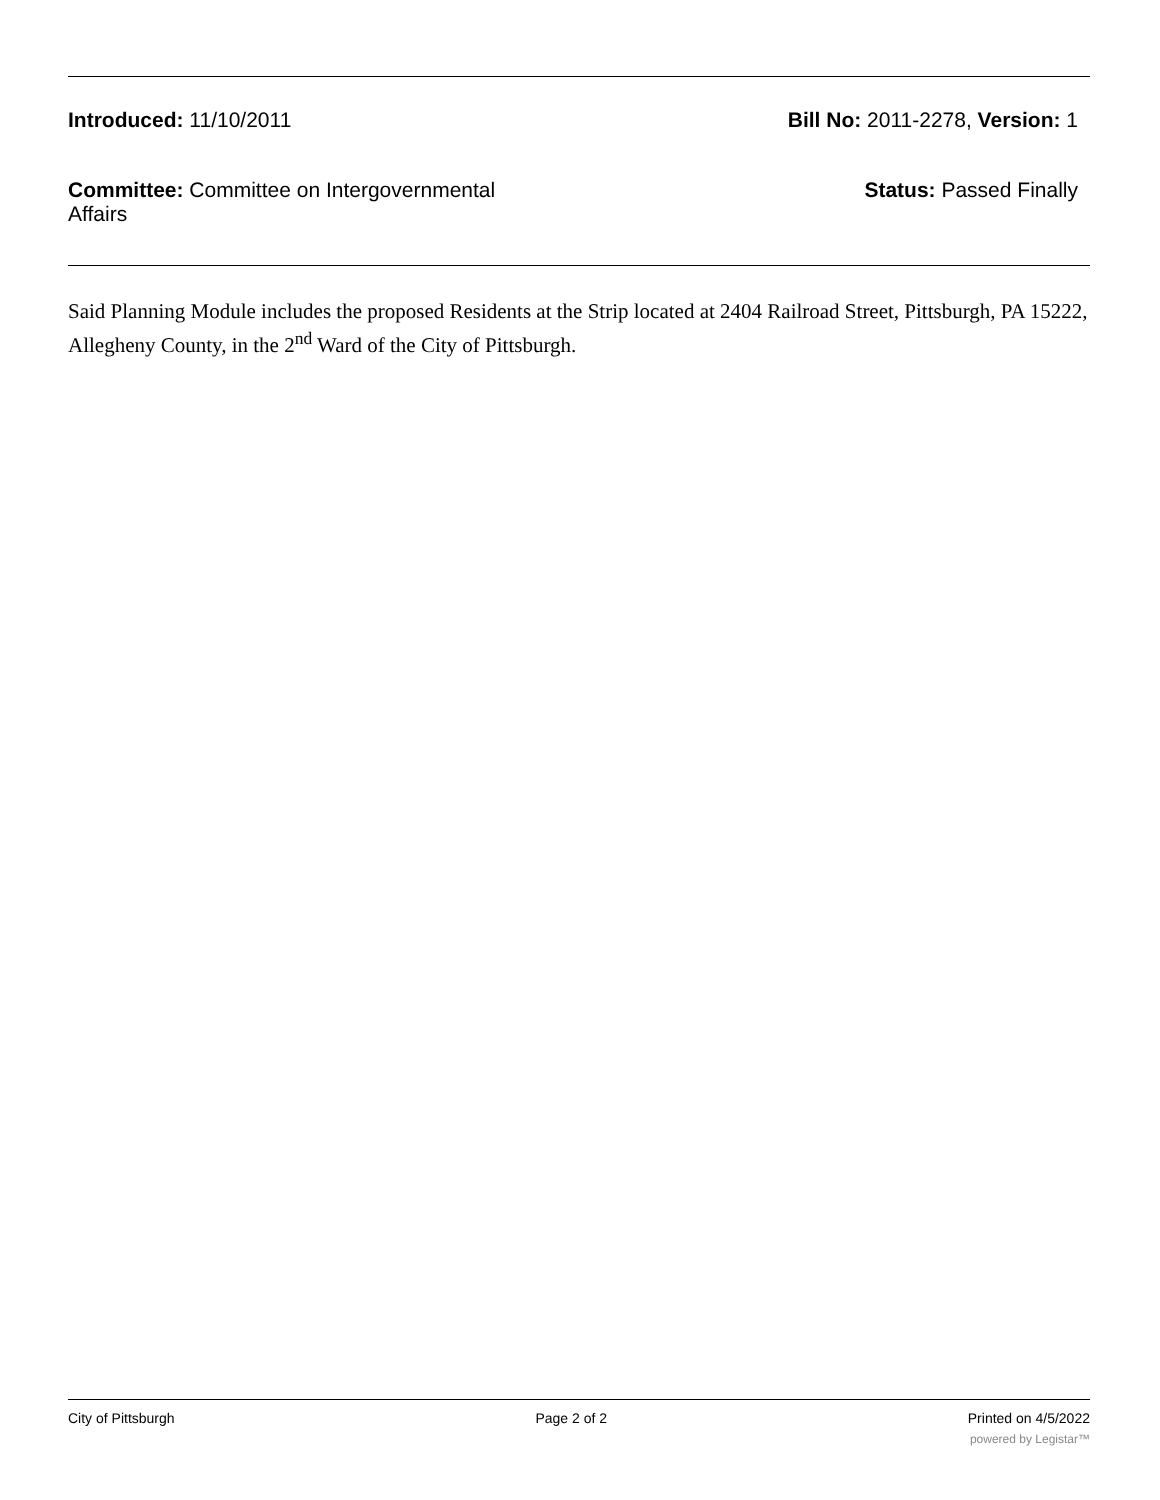Introduced: 11/10/2011 Bill No: 2011-2278, Version: 1
Committee: Committee on Intergovernmental Affairs
Status: Passed Finally
Said Planning Module includes the proposed Residents at the Strip located at 2404 Railroad Street, Pittsburgh, PA 15222, Allegheny County, in the 2<sup>nd</sup> Ward of the City of Pittsburgh.
City of Pittsburgh Page 2 of 2 Printed on 4/5/2022
powered by Legistar™